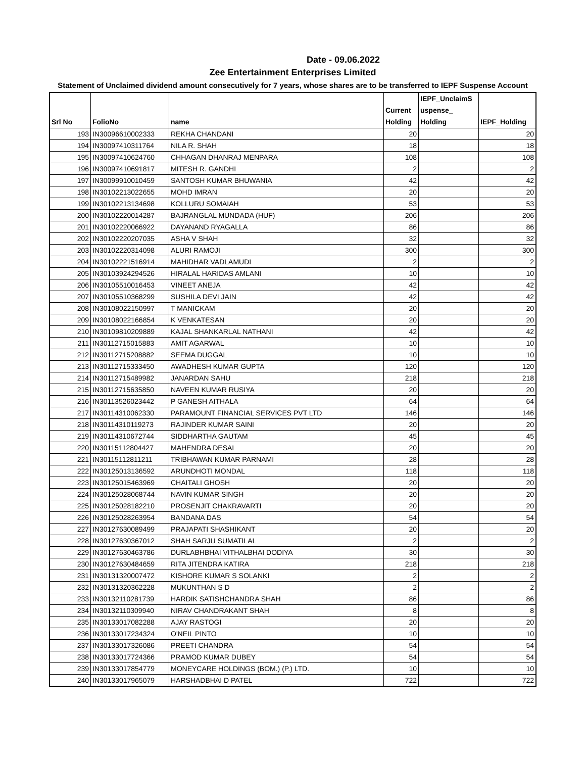Date - 09.06.2022
Zee Entertainment Enterprises Limited
Statement of Unclaimed dividend amount consecutively for 7 years, whose shares are to be transferred to IEPF Suspense Account
| Srl No | FolioNo | name | Current Holding | IEPF_UnclaimS uspense_ Holding | IEPF_Holding |
| --- | --- | --- | --- | --- | --- |
| 193 | IN30096610002333 | REKHA CHANDANI | 20 | | 20 |
| 194 | IN30097410311764 | NILA R. SHAH | 18 | | 18 |
| 195 | IN30097410624760 | CHHAGAN DHANRAJ MENPARA | 108 | | 108 |
| 196 | IN30097410691817 | MITESH R. GANDHI | 2 | | 2 |
| 197 | IN30099910010459 | SANTOSH KUMAR BHUWANIA | 42 | | 42 |
| 198 | IN30102213022655 | MOHD IMRAN | 20 | | 20 |
| 199 | IN30102213134698 | KOLLURU SOMAIAH | 53 | | 53 |
| 200 | IN30102220014287 | BAJRANGLAL MUNDADA (HUF) | 206 | | 206 |
| 201 | IN30102220066922 | DAYANAND RYAGALLA | 86 | | 86 |
| 202 | IN30102220207035 | ASHA V SHAH | 32 | | 32 |
| 203 | IN30102220314098 | ALURI RAMOJI | 300 | | 300 |
| 204 | IN30102221516914 | MAHIDHAR VADLAMUDI | 2 | | 2 |
| 205 | IN30103924294526 | HIRALAL HARIDAS AMLANI | 10 | | 10 |
| 206 | IN30105510016453 | VINEET ANEJA | 42 | | 42 |
| 207 | IN30105510368299 | SUSHILA DEVI JAIN | 42 | | 42 |
| 208 | IN30108022150997 | T MANICKAM | 20 | | 20 |
| 209 | IN30108022166854 | K VENKATESAN | 20 | | 20 |
| 210 | IN30109810209889 | KAJAL SHANKARLAL NATHANI | 42 | | 42 |
| 211 | IN30112715015883 | AMIT AGARWAL | 10 | | 10 |
| 212 | IN30112715208882 | SEEMA DUGGAL | 10 | | 10 |
| 213 | IN30112715333450 | AWADHESH KUMAR GUPTA | 120 | | 120 |
| 214 | IN30112715489982 | JANARDAN SAHU | 218 | | 218 |
| 215 | IN30112715635850 | NAVEEN KUMAR RUSIYA | 20 | | 20 |
| 216 | IN30113526023442 | P GANESH AITHALA | 64 | | 64 |
| 217 | IN30114310062330 | PARAMOUNT FINANCIAL SERVICES PVT LTD | 146 | | 146 |
| 218 | IN30114310119273 | RAJINDER KUMAR SAINI | 20 | | 20 |
| 219 | IN30114310672744 | SIDDHARTHA GAUTAM | 45 | | 45 |
| 220 | IN30115112804427 | MAHENDRA DESAI | 20 | | 20 |
| 221 | IN30115112811211 | TRIBHAWAN KUMAR PARNAMI | 28 | | 28 |
| 222 | IN30125013136592 | ARUNDHOTI MONDAL | 118 | | 118 |
| 223 | IN30125015463969 | CHAITALI GHOSH | 20 | | 20 |
| 224 | IN30125028068744 | NAVIN KUMAR SINGH | 20 | | 20 |
| 225 | IN30125028182210 | PROSENJIT CHAKRAVARTI | 20 | | 20 |
| 226 | IN30125028263954 | BANDANA DAS | 54 | | 54 |
| 227 | IN30127630089499 | PRAJAPATI SHASHIKANT | 20 | | 20 |
| 228 | IN30127630367012 | SHAH SARJU SUMATILAL | 2 | | 2 |
| 229 | IN30127630463786 | DURLABHBHAI VITHALBHAI DODIYA | 30 | | 30 |
| 230 | IN30127630484659 | RITA JITENDRA KATIRA | 218 | | 218 |
| 231 | IN30131320007472 | KISHORE KUMAR S SOLANKI | 2 | | 2 |
| 232 | IN30131320362228 | MUKUNTHAN S D | 2 | | 2 |
| 233 | IN30132110281739 | HARDIK SATISHCHANDRA SHAH | 86 | | 86 |
| 234 | IN30132110309940 | NIRAV CHANDRAKANT SHAH | 8 | | 8 |
| 235 | IN30133017082288 | AJAY RASTOGI | 20 | | 20 |
| 236 | IN30133017234324 | O'NEIL PINTO | 10 | | 10 |
| 237 | IN30133017326086 | PREETI CHANDRA | 54 | | 54 |
| 238 | IN30133017724366 | PRAMOD KUMAR DUBEY | 54 | | 54 |
| 239 | IN30133017854779 | MONEYCARE HOLDINGS (BOM.) (P.) LTD. | 10 | | 10 |
| 240 | IN30133017965079 | HARSHADBHAI D PATEL | 722 | | 722 |